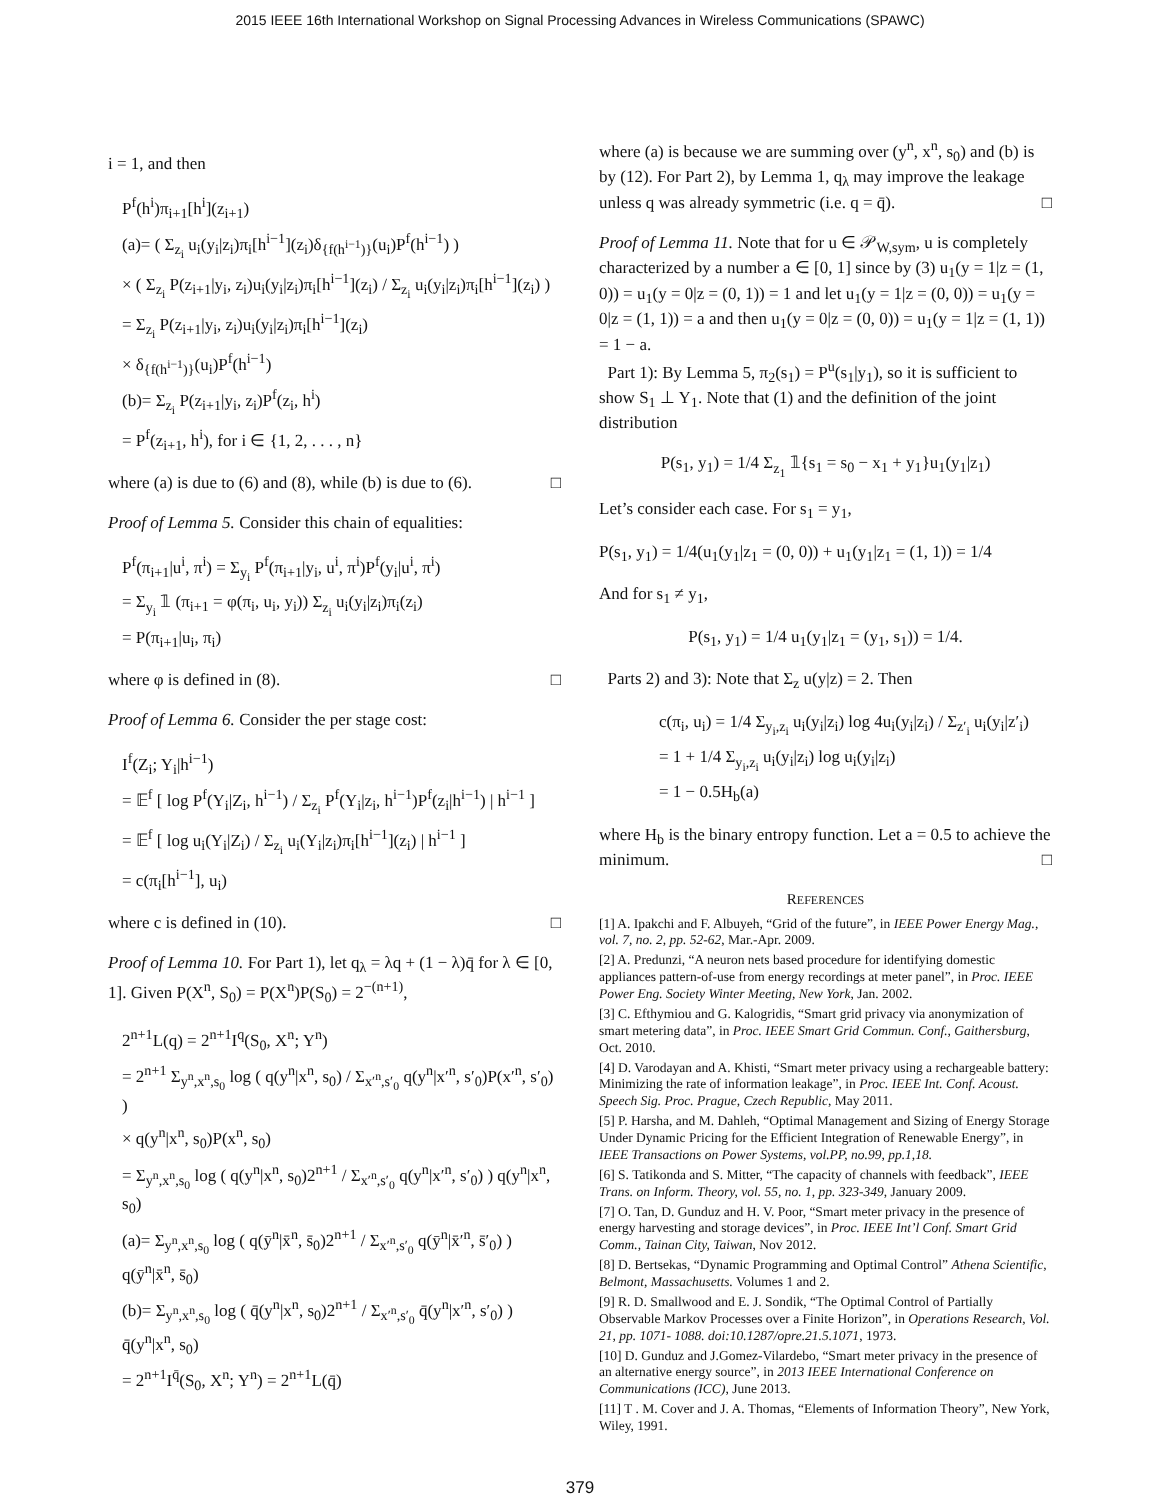2015 IEEE 16th International Workshop on Signal Processing Advances in Wireless Communications (SPAWC)
i = 1, and then
P<sup>f</sup>(h<sup>i</sup>)π<sub>i+1</sub>[h<sup>i</sup>](z<sub>i+1</sub>)
(a)= ( Σ<sub>z<sub>i</sub></sub> u<sub>i</sub>(y<sub>i</sub>|z<sub>i</sub>)π<sub>i</sub>[h<sup>i−1</sup>](z<sub>i</sub>)δ<sub>{f(h<sup>i−1</sup>)}</sub>(u<sub>i</sub>)P<sup>f</sup>(h<sup>i−1</sup>) )
× ( Σ<sub>z<sub>i</sub></sub> P(z<sub>i+1</sub>|y<sub>i</sub>, z<sub>i</sub>)u<sub>i</sub>(y<sub>i</sub>|z<sub>i</sub>)π<sub>i</sub>[h<sup>i−1</sup>](z<sub>i</sub>) / Σ<sub>z<sub>i</sub></sub> u<sub>i</sub>(y<sub>i</sub>|z<sub>i</sub>)π<sub>i</sub>[h<sup>i−1</sup>](z<sub>i</sub>) )
= Σ<sub>z<sub>i</sub></sub> P(z<sub>i+1</sub>|y<sub>i</sub>, z<sub>i</sub>)u<sub>i</sub>(y<sub>i</sub>|z<sub>i</sub>)π<sub>i</sub>[h<sup>i−1</sup>](z<sub>i</sub>)
× δ<sub>{f(h<sup>i−1</sup>)}</sub>(u<sub>i</sub>)P<sup>f</sup>(h<sup>i−1</sup>)
(b)= Σ<sub>z<sub>i</sub></sub> P(z<sub>i+1</sub>|y<sub>i</sub>, z<sub>i</sub>)P<sup>f</sup>(z<sub>i</sub>, h<sup>i</sup>)
= P<sup>f</sup>(z<sub>i+1</sub>, h<sup>i</sup>), for i ∈ {1, 2, . . . , n}
where (a) is due to (6) and (8), while (b) is due to (6). □
Proof of Lemma 5. Consider this chain of equalities:
P<sup>f</sup>(π<sub>i+1</sub>|u<sup>i</sup>, π<sup>i</sup>) = Σ<sub>y<sub>i</sub></sub> P<sup>f</sup>(π<sub>i+1</sub>|y<sub>i</sub>, u<sup>i</sup>, π<sup>i</sup>)P<sup>f</sup>(y<sub>i</sub>|u<sup>i</sup>, π<sup>i</sup>)
= Σ<sub>y<sub>i</sub></sub> 𝟙 (π<sub>i+1</sub> = φ(π<sub>i</sub>, u<sub>i</sub>, y<sub>i</sub>)) Σ<sub>z<sub>i</sub></sub> u<sub>i</sub>(y<sub>i</sub>|z<sub>i</sub>)π<sub>i</sub>(z<sub>i</sub>)
= P(π<sub>i+1</sub>|u<sub>i</sub>, π<sub>i</sub>)
where φ is defined in (8). □
Proof of Lemma 6. Consider the per stage cost:
I<sup>f</sup>(Z<sub>i</sub>; Y<sub>i</sub>|h<sup>i−1</sup>)
= 𝔼<sup>f</sup> [ log P<sup>f</sup>(Y<sub>i</sub>|Z<sub>i</sub>, h<sup>i−1</sup>) / Σ<sub>z<sub>i</sub></sub> P<sup>f</sup>(Y<sub>i</sub>|z<sub>i</sub>, h<sup>i−1</sup>)P<sup>f</sup>(z<sub>i</sub>|h<sup>i−1</sup>) | h<sup>i−1</sup> ]
= 𝔼<sup>f</sup> [ log u<sub>i</sub>(Y<sub>i</sub>|Z<sub>i</sub>) / Σ<sub>z<sub>i</sub></sub> u<sub>i</sub>(Y<sub>i</sub>|z<sub>i</sub>)π<sub>i</sub>[h<sup>i−1</sup>](z<sub>i</sub>) | h<sup>i−1</sup> ]
= c(π<sub>i</sub>[h<sup>i−1</sup>], u<sub>i</sub>)
where c is defined in (10). □
Proof of Lemma 10. For Part 1), let q<sub>λ</sub> = λq + (1 − λ)q̄ for λ ∈ [0, 1]. Given P(X<sup>n</sup>, S<sub>0</sub>) = P(X<sup>n</sup>)P(S<sub>0</sub>) = 2<sup>−(n+1)</sup>,
2<sup>n+1</sup>L(q) = 2<sup>n+1</sup>I<sup>q</sup>(S<sub>0</sub>, X<sup>n</sup>; Y<sup>n</sup>)
= 2<sup>n+1</sup> Σ<sub>y<sup>n</sup>,x<sup>n</sup>,s<sub>0</sub></sub> log ( q(y<sup>n</sup>|x<sup>n</sup>, s<sub>0</sub>) / Σ<sub>x′<sup>n</sup>,s′<sub>0</sub></sub> q(y<sup>n</sup>|x′<sup>n</sup>, s′<sub>0</sub>)P(x′<sup>n</sup>, s′<sub>0</sub>) )
× q(y<sup>n</sup>|x<sup>n</sup>, s<sub>0</sub>)P(x<sup>n</sup>, s<sub>0</sub>)
= Σ<sub>y<sup>n</sup>,x<sup>n</sup>,s<sub>0</sub></sub> log ( q(y<sup>n</sup>|x<sup>n</sup>, s<sub>0</sub>)2<sup>n+1</sup> / Σ<sub>x′<sup>n</sup>,s′<sub>0</sub></sub> q(y<sup>n</sup>|x′<sup>n</sup>, s′<sub>0</sub>) ) q(y<sup>n</sup>|x<sup>n</sup>, s<sub>0</sub>)
(a)= Σ<sub>y<sup>n</sup>,x<sup>n</sup>,s<sub>0</sub></sub> log ( q(ȳ<sup>n</sup>|x̄<sup>n</sup>, s̄<sub>0</sub>)2<sup>n+1</sup> / Σ<sub>x′<sup>n</sup>,s′<sub>0</sub></sub> q(ȳ<sup>n</sup>|x̄′<sup>n</sup>, s̄′<sub>0</sub>) ) q(ȳ<sup>n</sup>|x̄<sup>n</sup>, s̄<sub>0</sub>)
(b)= Σ<sub>y<sup>n</sup>,x<sup>n</sup>,s<sub>0</sub></sub> log ( q̄(y<sup>n</sup>|x<sup>n</sup>, s<sub>0</sub>)2<sup>n+1</sup> / Σ<sub>x′<sup>n</sup>,s′<sub>0</sub></sub> q̄(y<sup>n</sup>|x′<sup>n</sup>, s′<sub>0</sub>) ) q̄(y<sup>n</sup>|x<sup>n</sup>, s<sub>0</sub>)
= 2<sup>n+1</sup>I<sup>q̄</sup>(S<sub>0</sub>, X<sup>n</sup>; Y<sup>n</sup>) = 2<sup>n+1</sup>L(q̄)
where (a) is because we are summing over (y<sup>n</sup>, x<sup>n</sup>, s<sub>0</sub>) and (b) is by (12). For Part 2), by Lemma 1, q<sub>λ</sub> may improve the leakage unless q was already symmetric (i.e. q = q̄). □
Proof of Lemma 11. Note that for u ∈ 𝒫<sub>W,sym</sub>, u is completely characterized by a number a ∈ [0, 1] since by (3) u<sub>1</sub>(y = 1|z = (1, 0)) = u<sub>1</sub>(y = 0|z = (0, 1)) = 1 and let u<sub>1</sub>(y = 1|z = (0, 0)) = u<sub>1</sub>(y = 0|z = (1, 1)) = a and then u<sub>1</sub>(y = 0|z = (0, 0)) = u<sub>1</sub>(y = 1|z = (1, 1)) = 1 − a.
Part 1): By Lemma 5, π<sub>2</sub>(s<sub>1</sub>) = P<sup>u</sup>(s<sub>1</sub>|y<sub>1</sub>), so it is sufficient to show S<sub>1</sub> ⊥ Y<sub>1</sub>. Note that (1) and the definition of the joint distribution
P(s<sub>1</sub>, y<sub>1</sub>) = 1/4 Σ<sub>z<sub>1</sub></sub> 𝟙{s<sub>1</sub> = s<sub>0</sub> − x<sub>1</sub> + y<sub>1</sub>}u<sub>1</sub>(y<sub>1</sub>|z<sub>1</sub>)
Let’s consider each case. For s<sub>1</sub> = y<sub>1</sub>,
P(s<sub>1</sub>, y<sub>1</sub>) = 1/4(u<sub>1</sub>(y<sub>1</sub>|z<sub>1</sub> = (0, 0)) + u<sub>1</sub>(y<sub>1</sub>|z<sub>1</sub> = (1, 1)) = 1/4
And for s<sub>1</sub> ≠ y<sub>1</sub>,
P(s<sub>1</sub>, y<sub>1</sub>) = 1/4 u<sub>1</sub>(y<sub>1</sub>|z<sub>1</sub> = (y<sub>1</sub>, s<sub>1</sub>)) = 1/4.
Parts 2) and 3): Note that Σ<sub>z</sub> u(y|z) = 2. Then
c(π<sub>i</sub>, u<sub>i</sub>) = 1/4 Σ<sub>y<sub>i</sub>,z<sub>i</sub></sub> u<sub>i</sub>(y<sub>i</sub>|z<sub>i</sub>) log 4u<sub>i</sub>(y<sub>i</sub>|z<sub>i</sub>) / Σ<sub>z′<sub>i</sub></sub> u<sub>i</sub>(y<sub>i</sub>|z′<sub>i</sub>)
= 1 + 1/4 Σ<sub>y<sub>i</sub>,z<sub>i</sub></sub> u<sub>i</sub>(y<sub>i</sub>|z<sub>i</sub>) log u<sub>i</sub>(y<sub>i</sub>|z<sub>i</sub>)
= 1 − 0.5H<sub>b</sub>(a)
where H<sub>b</sub> is the binary entropy function. Let a = 0.5 to achieve the minimum. □
REFERENCES
[1] A. Ipakchi and F. Albuyeh, “Grid of the future”, in IEEE Power Energy Mag., vol. 7, no. 2, pp. 52-62, Mar.-Apr. 2009.
[2] A. Predunzi, “A neuron nets based procedure for identifying domestic appliances pattern-of-use from energy recordings at meter panel”, in Proc. IEEE Power Eng. Society Winter Meeting, New York, Jan. 2002.
[3] C. Efthymiou and G. Kalogridis, “Smart grid privacy via anonymization of smart metering data”, in Proc. IEEE Smart Grid Commun. Conf., Gaithersburg, Oct. 2010.
[4] D. Varodayan and A. Khisti, “Smart meter privacy using a rechargeable battery: Minimizing the rate of information leakage”, in Proc. IEEE Int. Conf. Acoust. Speech Sig. Proc. Prague, Czech Republic, May 2011.
[5] P. Harsha, and M. Dahleh, “Optimal Management and Sizing of Energy Storage Under Dynamic Pricing for the Efficient Integration of Renewable Energy”, in IEEE Transactions on Power Systems, vol.PP, no.99, pp.1,18.
[6] S. Tatikonda and S. Mitter, “The capacity of channels with feedback”, IEEE Trans. on Inform. Theory, vol. 55, no. 1, pp. 323-349, January 2009.
[7] O. Tan, D. Gunduz and H. V. Poor, “Smart meter privacy in the presence of energy harvesting and storage devices”, in Proc. IEEE Int’l Conf. Smart Grid Comm., Tainan City, Taiwan, Nov 2012.
[8] D. Bertsekas, “Dynamic Programming and Optimal Control” Athena Scientific, Belmont, Massachusetts. Volumes 1 and 2.
[9] R. D. Smallwood and E. J. Sondik, “The Optimal Control of Partially Observable Markov Processes over a Finite Horizon”, in Operations Research, Vol. 21, pp. 1071- 1088. doi:10.1287/opre.21.5.1071, 1973.
[10] D. Gunduz and J.Gomez-Vilardebo, “Smart meter privacy in the presence of an alternative energy source”, in 2013 IEEE International Conference on Communications (ICC), June 2013.
[11] T . M. Cover and J. A. Thomas, “Elements of Information Theory”, New York, Wiley, 1991.
379